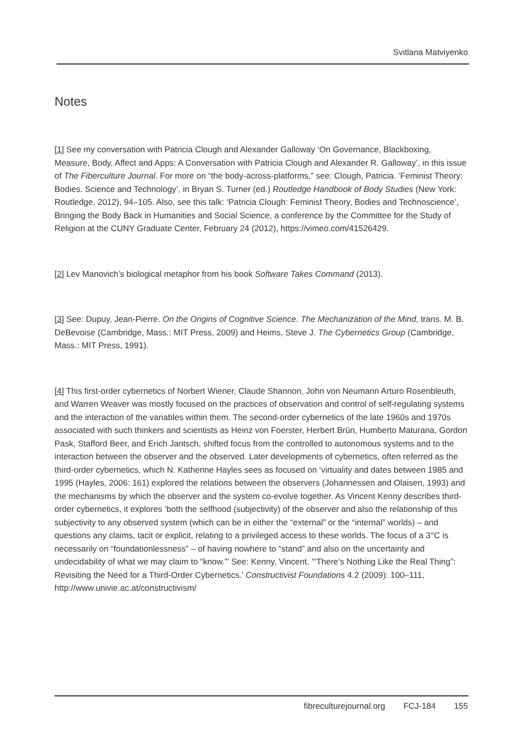Svitlana Matviyenko
Notes
[1] See my conversation with Patricia Clough and Alexander Galloway ‘On Governance, Blackboxing, Measure, Body, Affect and Apps: A Conversation with Patricia Clough and Alexander R. Galloway’, in this issue of The Fiberculture Journal. For more on “the body-across-platforms,” see: Clough, Patricia. ‘Feminist Theory: Bodies. Science and Technology’, in Bryan S. Turner (ed.) Routledge Handbook of Body Studies (New York: Routledge, 2012), 94–105. Also, see this talk: ‘Patricia Clough: Feminist Theory, Bodies and Technoscience’, Bringing the Body Back in Humanities and Social Science, a conference by the Committee for the Study of Religion at the CUNY Graduate Center, February 24 (2012), https://vimeo.com/41526429.
[2] Lev Manovich’s biological metaphor from his book Software Takes Command (2013).
[3] See: Dupuy, Jean-Pierre. On the Origins of Cognitive Science. The Mechanization of the Mind, trans. M. B. DeBevoise (Cambridge, Mass.: MIT Press, 2009) and Heims, Steve J. The Cybernetics Group (Cambridge, Mass.: MIT Press, 1991).
[4] This first-order cybernetics of Norbert Wiener, Claude Shannon, John von Neumann Arturo Rosenbleuth, and Warren Weaver was mostly focused on the practices of observation and control of self-regulating systems and the interaction of the variables within them. The second-order cybernetics of the late 1960s and 1970s associated with such thinkers and scientists as Heinz von Foerster, Herbert Brün, Humberto Maturana, Gordon Pask, Stafford Beer, and Erich Jantsch, shifted focus from the controlled to autonomous systems and to the interaction between the observer and the observed. Later developments of cybernetics, often referred as the third-order cybernetics, which N. Katherine Hayles sees as focused on ‘virtuality and dates between 1985 and 1995 (Hayles, 2006: 161) explored the relations between the observers (Johannessen and Olaisen, 1993) and the mechanisms by which the observer and the system co-evolve together. As Vincent Kenny describes third-order cybernetics, it explores ‘both the selfhood (subjectivity) of the observer and also the relationship of this subjectivity to any observed system (which can be in either the “external” or the “internal” worlds) – and questions any claims, tacit or explicit, relating to a privileged access to these worlds. The focus of a 3°C is necessarily on “foundationlessness” – of having nowhere to “stand” and also on the uncertainty and undecidability of what we may claim to “know.”’ See: Kenny, Vincent. ’“There’s Nothing Like the Real Thing”: Revisiting the Need for a Third-Order Cybernetics.’ Constructivist Foundations 4.2 (2009): 100–111, http://www.univie.ac.at/constructivism/
fibreculturejournal.org FCJ-184 155